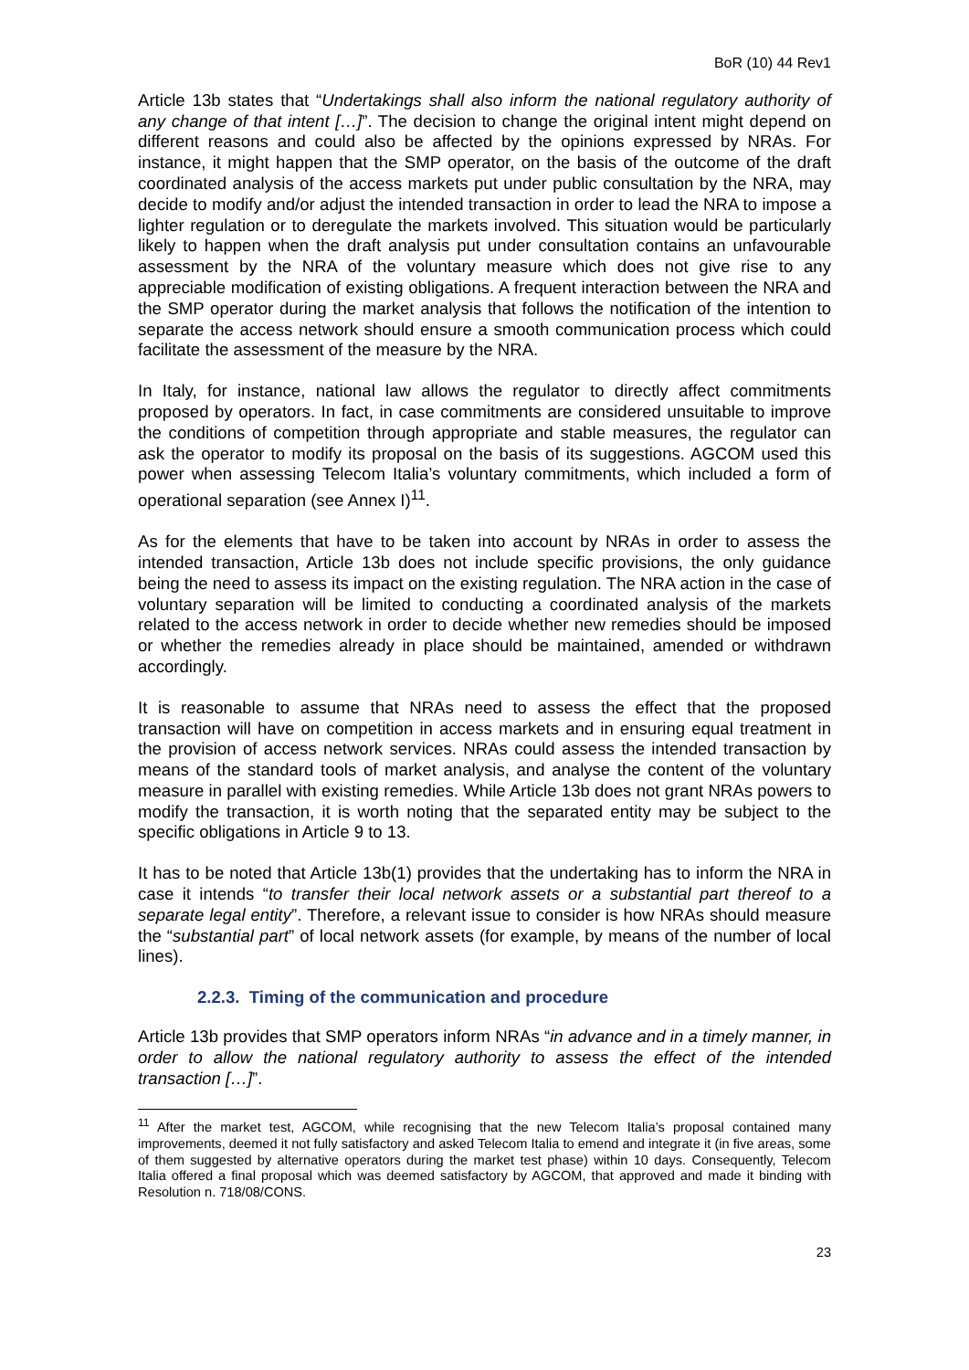BoR (10) 44 Rev1
Article 13b states that “Undertakings shall also inform the national regulatory authority of any change of that intent […]”. The decision to change the original intent might depend on different reasons and could also be affected by the opinions expressed by NRAs. For instance, it might happen that the SMP operator, on the basis of the outcome of the draft coordinated analysis of the access markets put under public consultation by the NRA, may decide to modify and/or adjust the intended transaction in order to lead the NRA to impose a lighter regulation or to deregulate the markets involved. This situation would be particularly likely to happen when the draft analysis put under consultation contains an unfavourable assessment by the NRA of the voluntary measure which does not give rise to any appreciable modification of existing obligations. A frequent interaction between the NRA and the SMP operator during the market analysis that follows the notification of the intention to separate the access network should ensure a smooth communication process which could facilitate the assessment of the measure by the NRA.
In Italy, for instance, national law allows the regulator to directly affect commitments proposed by operators. In fact, in case commitments are considered unsuitable to improve the conditions of competition through appropriate and stable measures, the regulator can ask the operator to modify its proposal on the basis of its suggestions. AGCOM used this power when assessing Telecom Italia’s voluntary commitments, which included a form of operational separation (see Annex I)<sup>11</sup>.
As for the elements that have to be taken into account by NRAs in order to assess the intended transaction, Article 13b does not include specific provisions, the only guidance being the need to assess its impact on the existing regulation. The NRA action in the case of voluntary separation will be limited to conducting a coordinated analysis of the markets related to the access network in order to decide whether new remedies should be imposed or whether the remedies already in place should be maintained, amended or withdrawn accordingly.
It is reasonable to assume that NRAs need to assess the effect that the proposed transaction will have on competition in access markets and in ensuring equal treatment in the provision of access network services. NRAs could assess the intended transaction by means of the standard tools of market analysis, and analyse the content of the voluntary measure in parallel with existing remedies. While Article 13b does not grant NRAs powers to modify the transaction, it is worth noting that the separated entity may be subject to the specific obligations in Article 9 to 13.
It has to be noted that Article 13b(1) provides that the undertaking has to inform the NRA in case it intends “to transfer their local network assets or a substantial part thereof to a separate legal entity”. Therefore, a relevant issue to consider is how NRAs should measure the “substantial part” of local network assets (for example, by means of the number of local lines).
2.2.3. Timing of the communication and procedure
Article 13b provides that SMP operators inform NRAs “in advance and in a timely manner, in order to allow the national regulatory authority to assess the effect of the intended transaction […]”.
<sup>11</sup> After the market test, AGCOM, while recognising that the new Telecom Italia’s proposal contained many improvements, deemed it not fully satisfactory and asked Telecom Italia to emend and integrate it (in five areas, some of them suggested by alternative operators during the market test phase) within 10 days. Consequently, Telecom Italia offered a final proposal which was deemed satisfactory by AGCOM, that approved and made it binding with Resolution n. 718/08/CONS.
23